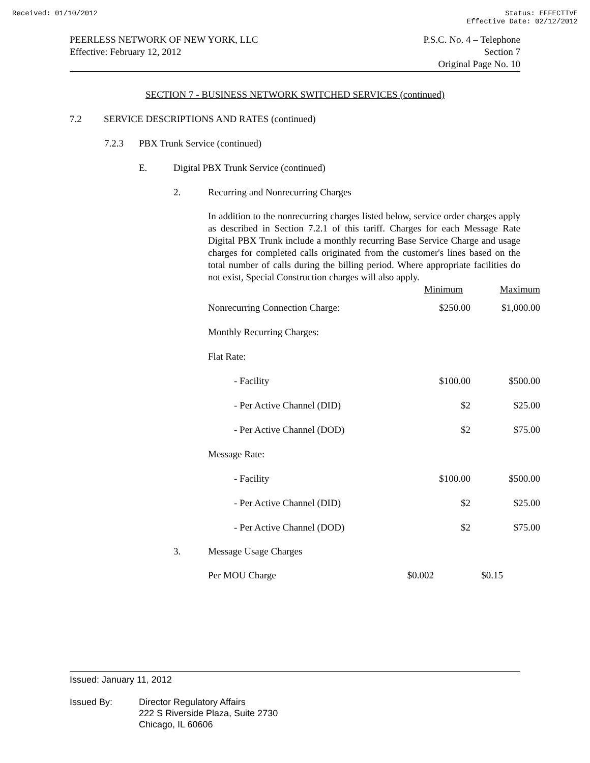Received: 01/10/2012 Status: EFFECTIVE
Effective Date: 02/12/2012
PEERLESS NETWORK OF NEW YORK, LLC
Effective: February 12, 2012
P.S.C. No. 4 – Telephone
Section 7
Original Page No. 10
SECTION 7 - BUSINESS NETWORK SWITCHED SERVICES (continued)
7.2 SERVICE DESCRIPTIONS AND RATES (continued)
7.2.3 PBX Trunk Service (continued)
E. Digital PBX Trunk Service (continued)
2. Recurring and Nonrecurring Charges
In addition to the nonrecurring charges listed below, service order charges apply as described in Section 7.2.1 of this tariff. Charges for each Message Rate Digital PBX Trunk include a monthly recurring Base Service Charge and usage charges for completed calls originated from the customer's lines based on the total number of calls during the billing period. Where appropriate facilities do not exist, Special Construction charges will also apply.
| | Minimum | Maximum |
| Nonrecurring Connection Charge: | $250.00 | $1,000.00 |
| Monthly Recurring Charges: | | |
| Flat Rate: | | |
| - Facility | $100.00 | $500.00 |
| - Per Active Channel (DID) | $2 | $25.00 |
| - Per Active Channel (DOD) | $2 | $75.00 |
| Message Rate: | | |
| - Facility | $100.00 | $500.00 |
| - Per Active Channel (DID) | $2 | $25.00 |
| - Per Active Channel (DOD) | $2 | $75.00 |
3. Message Usage Charges
| Per MOU Charge | $0.002 | $0.15 |
Issued: January 11, 2012
Issued By: Director Regulatory Affairs
222 S Riverside Plaza, Suite 2730
Chicago, IL 60606